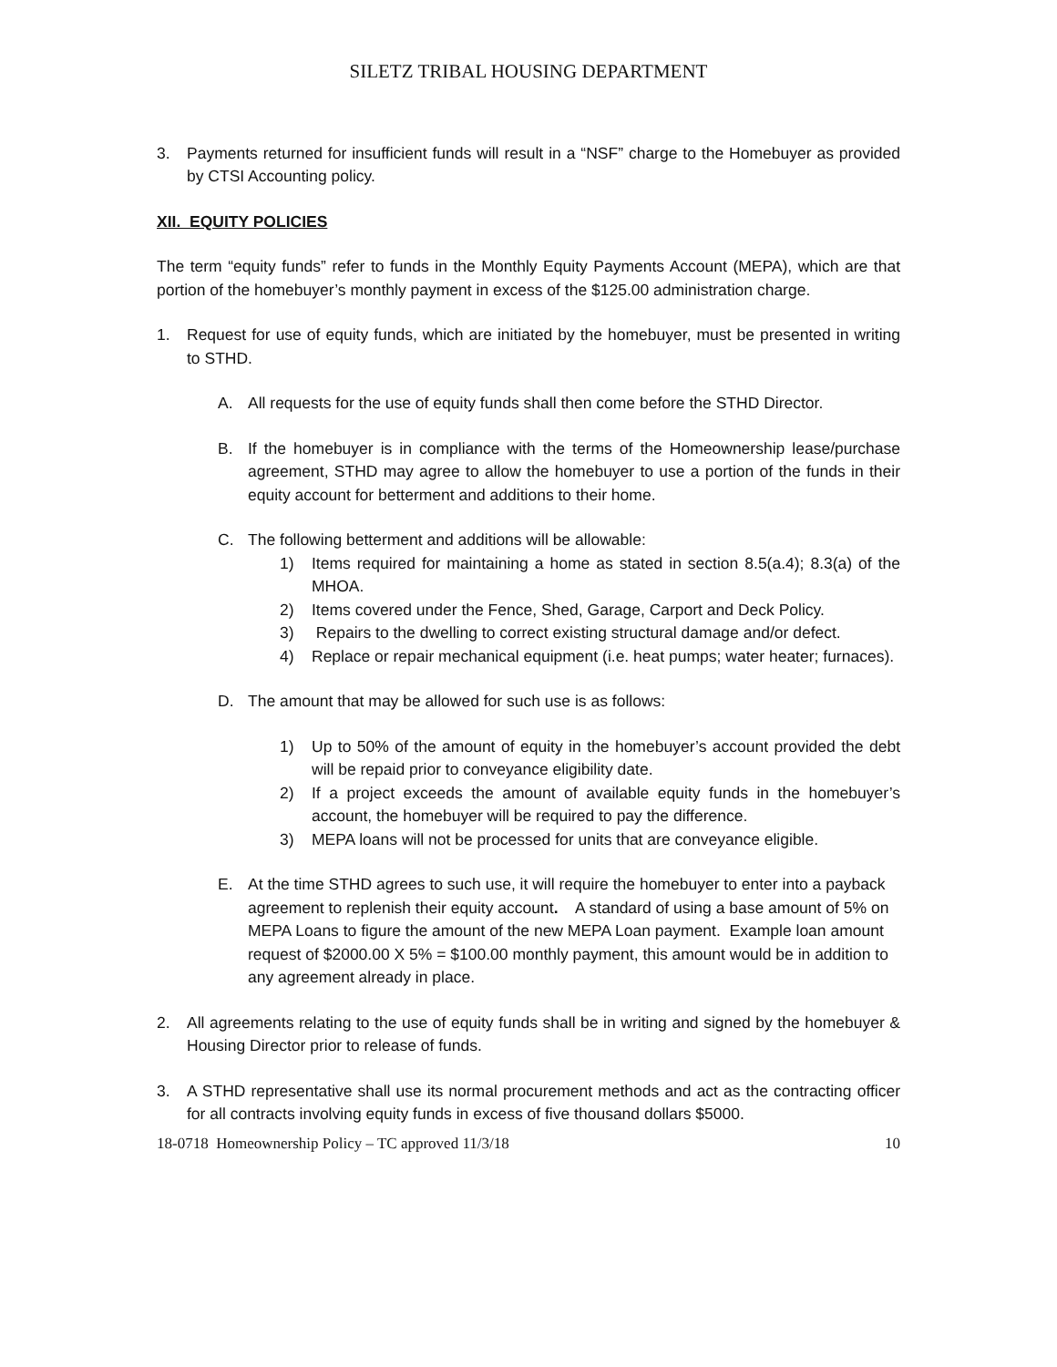SILETZ TRIBAL HOUSING DEPARTMENT
3. Payments returned for insufficient funds will result in a “NSF” charge to the Homebuyer as provided by CTSI Accounting policy.
XII. EQUITY POLICIES
The term “equity funds” refer to funds in the Monthly Equity Payments Account (MEPA), which are that portion of the homebuyer’s monthly payment in excess of the $125.00 administration charge.
1. Request for use of equity funds, which are initiated by the homebuyer, must be presented in writing to STHD.
A. All requests for the use of equity funds shall then come before the STHD Director.
B. If the homebuyer is in compliance with the terms of the Homeownership lease/purchase agreement, STHD may agree to allow the homebuyer to use a portion of the funds in their equity account for betterment and additions to their home.
C. The following betterment and additions will be allowable:
1) Items required for maintaining a home as stated in section 8.5(a.4); 8.3(a) of the MHOA.
2) Items covered under the Fence, Shed, Garage, Carport and Deck Policy.
3) Repairs to the dwelling to correct existing structural damage and/or defect.
4) Replace or repair mechanical equipment (i.e. heat pumps; water heater; furnaces).
D. The amount that may be allowed for such use is as follows:
1) Up to 50% of the amount of equity in the homebuyer’s account provided the debt will be repaid prior to conveyance eligibility date.
2) If a project exceeds the amount of available equity funds in the homebuyer’s account, the homebuyer will be required to pay the difference.
3) MEPA loans will not be processed for units that are conveyance eligible.
E. At the time STHD agrees to such use, it will require the homebuyer to enter into a payback agreement to replenish their equity account. A standard of using a base amount of 5% on MEPA Loans to figure the amount of the new MEPA Loan payment. Example loan amount request of $2000.00 X 5% = $100.00 monthly payment, this amount would be in addition to any agreement already in place.
2. All agreements relating to the use of equity funds shall be in writing and signed by the homebuyer & Housing Director prior to release of funds.
3. A STHD representative shall use its normal procurement methods and act as the contracting officer for all contracts involving equity funds in excess of five thousand dollars $5000.
18-0718 Homeownership Policy – TC approved 11/3/18 10